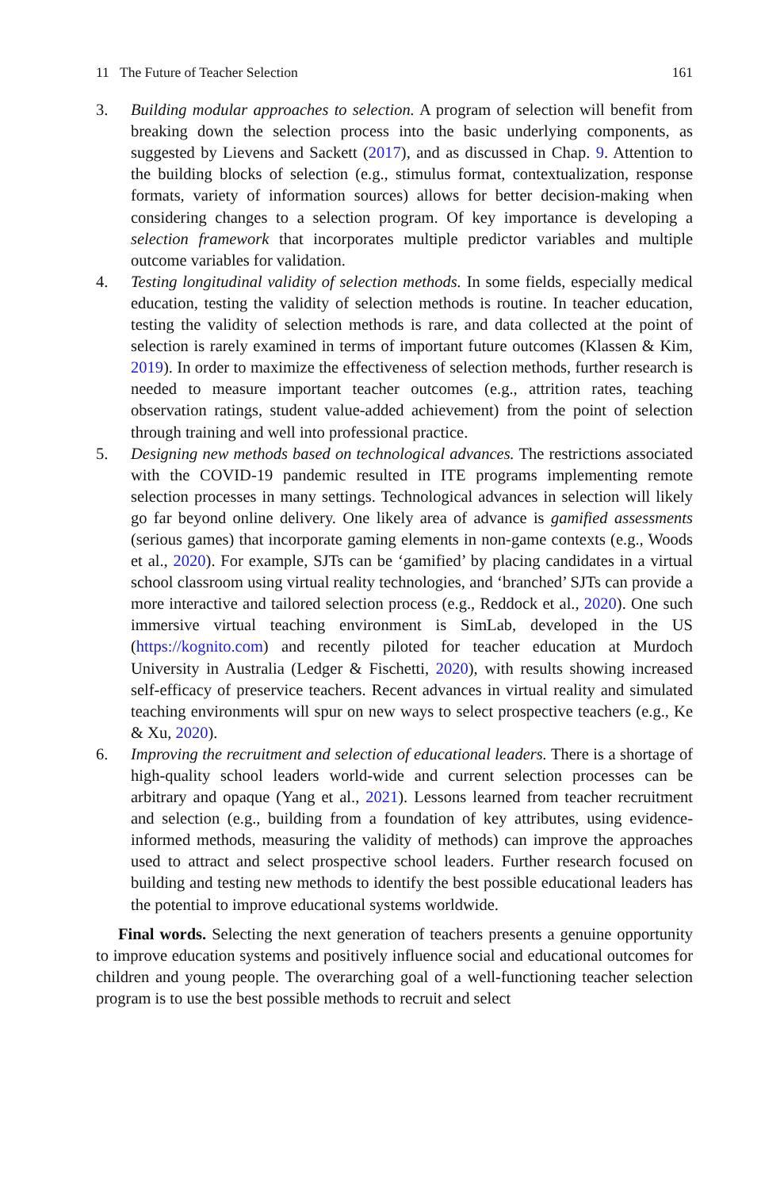11 The Future of Teacher Selection 161
3. Building modular approaches to selection. A program of selection will benefit from breaking down the selection process into the basic underlying components, as suggested by Lievens and Sackett (2017), and as discussed in Chap. 9. Attention to the building blocks of selection (e.g., stimulus format, contextualization, response formats, variety of information sources) allows for better decision-making when considering changes to a selection program. Of key importance is developing a selection framework that incorporates multiple predictor variables and multiple outcome variables for validation.
4. Testing longitudinal validity of selection methods. In some fields, especially medical education, testing the validity of selection methods is routine. In teacher education, testing the validity of selection methods is rare, and data collected at the point of selection is rarely examined in terms of important future outcomes (Klassen & Kim, 2019). In order to maximize the effectiveness of selection methods, further research is needed to measure important teacher outcomes (e.g., attrition rates, teaching observation ratings, student value-added achievement) from the point of selection through training and well into professional practice.
5. Designing new methods based on technological advances. The restrictions associated with the COVID-19 pandemic resulted in ITE programs implementing remote selection processes in many settings. Technological advances in selection will likely go far beyond online delivery. One likely area of advance is gamified assessments (serious games) that incorporate gaming elements in non-game contexts (e.g., Woods et al., 2020). For example, SJTs can be ‘gamified’ by placing candidates in a virtual school classroom using virtual reality technologies, and ‘branched’ SJTs can provide a more interactive and tailored selection process (e.g., Reddock et al., 2020). One such immersive virtual teaching environment is SimLab, developed in the US (https://kognito.com) and recently piloted for teacher education at Murdoch University in Australia (Ledger & Fischetti, 2020), with results showing increased self-efficacy of preservice teachers. Recent advances in virtual reality and simulated teaching environments will spur on new ways to select prospective teachers (e.g., Ke & Xu, 2020).
6. Improving the recruitment and selection of educational leaders. There is a shortage of high-quality school leaders world-wide and current selection processes can be arbitrary and opaque (Yang et al., 2021). Lessons learned from teacher recruitment and selection (e.g., building from a foundation of key attributes, using evidence-informed methods, measuring the validity of methods) can improve the approaches used to attract and select prospective school leaders. Further research focused on building and testing new methods to identify the best possible educational leaders has the potential to improve educational systems worldwide.
Final words. Selecting the next generation of teachers presents a genuine opportunity to improve education systems and positively influence social and educational outcomes for children and young people. The overarching goal of a well-functioning teacher selection program is to use the best possible methods to recruit and select